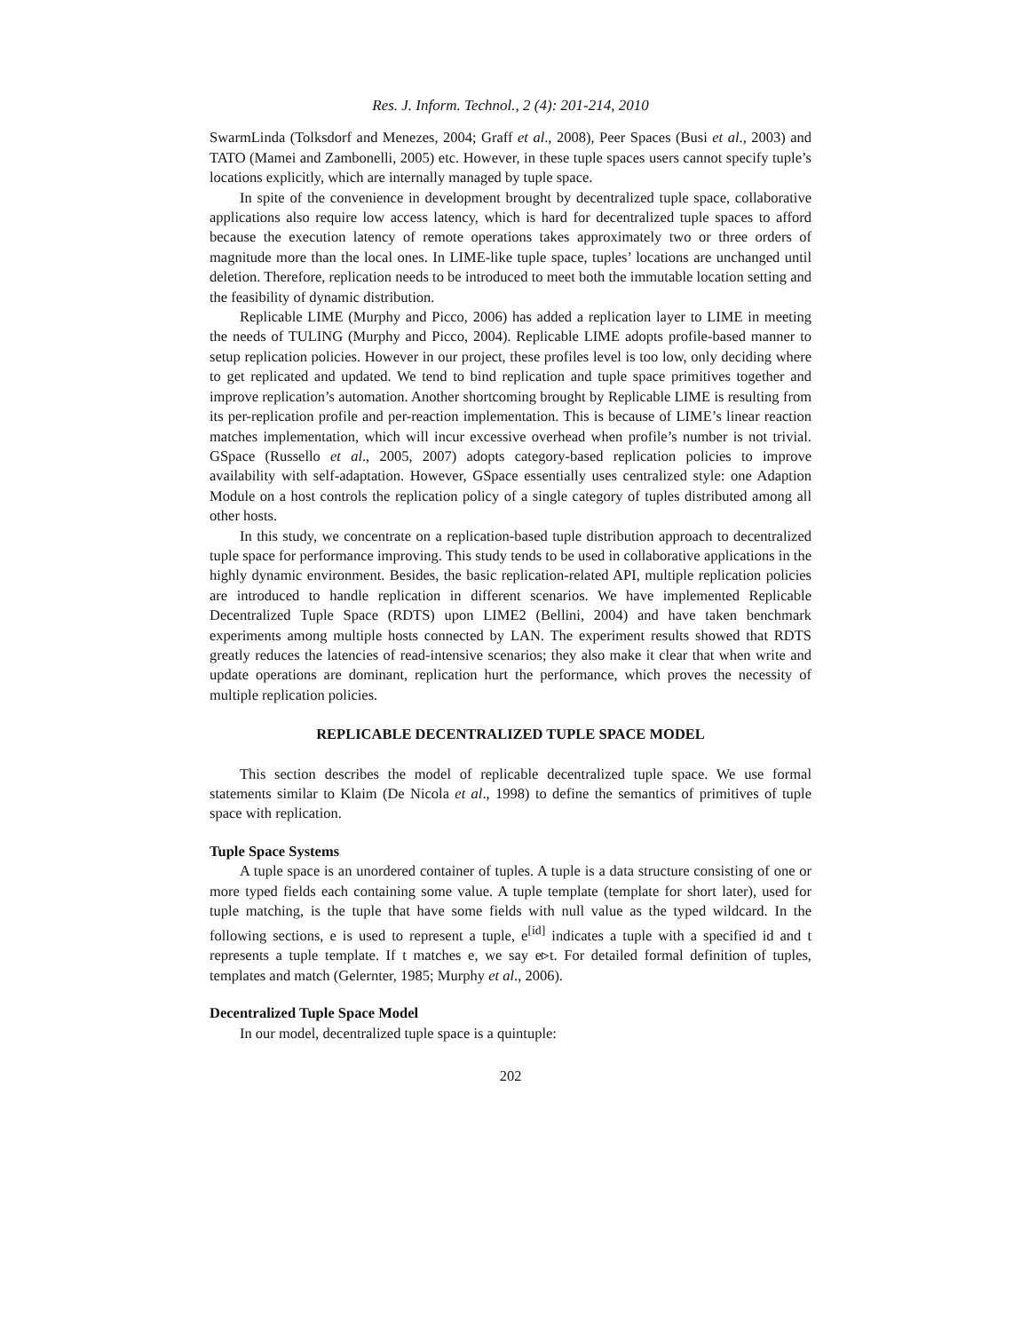Res. J. Inform. Technol., 2 (4): 201-214, 2010
SwarmLinda (Tolksdorf and Menezes, 2004; Graff et al., 2008), Peer Spaces (Busi et al., 2003) and TATO (Mamei and Zambonelli, 2005) etc. However, in these tuple spaces users cannot specify tuple’s locations explicitly, which are internally managed by tuple space.
In spite of the convenience in development brought by decentralized tuple space, collaborative applications also require low access latency, which is hard for decentralized tuple spaces to afford because the execution latency of remote operations takes approximately two or three orders of magnitude more than the local ones. In LIME-like tuple space, tuples’ locations are unchanged until deletion. Therefore, replication needs to be introduced to meet both the immutable location setting and the feasibility of dynamic distribution.
Replicable LIME (Murphy and Picco, 2006) has added a replication layer to LIME in meeting the needs of TULING (Murphy and Picco, 2004). Replicable LIME adopts profile-based manner to setup replication policies. However in our project, these profiles level is too low, only deciding where to get replicated and updated. We tend to bind replication and tuple space primitives together and improve replication’s automation. Another shortcoming brought by Replicable LIME is resulting from its per-replication profile and per-reaction implementation. This is because of LIME’s linear reaction matches implementation, which will incur excessive overhead when profile’s number is not trivial. GSpace (Russello et al., 2005, 2007) adopts category-based replication policies to improve availability with self-adaptation. However, GSpace essentially uses centralized style: one Adaption Module on a host controls the replication policy of a single category of tuples distributed among all other hosts.
In this study, we concentrate on a replication-based tuple distribution approach to decentralized tuple space for performance improving. This study tends to be used in collaborative applications in the highly dynamic environment. Besides, the basic replication-related API, multiple replication policies are introduced to handle replication in different scenarios. We have implemented Replicable Decentralized Tuple Space (RDTS) upon LIME2 (Bellini, 2004) and have taken benchmark experiments among multiple hosts connected by LAN. The experiment results showed that RDTS greatly reduces the latencies of read-intensive scenarios; they also make it clear that when write and update operations are dominant, replication hurt the performance, which proves the necessity of multiple replication policies.
REPLICABLE DECENTRALIZED TUPLE SPACE MODEL
This section describes the model of replicable decentralized tuple space. We use formal statements similar to Klaim (De Nicola et al., 1998) to define the semantics of primitives of tuple space with replication.
Tuple Space Systems
A tuple space is an unordered container of tuples. A tuple is a data structure consisting of one or more typed fields each containing some value. A tuple template (template for short later), used for tuple matching, is the tuple that have some fields with null value as the typed wildcard. In the following sections, e is used to represent a tuple, e<sup>[id]</sup> indicates a tuple with a specified id and t represents a tuple template. If t matches e, we say e▹t. For detailed formal definition of tuples, templates and match (Gelernter, 1985; Murphy et al., 2006).
Decentralized Tuple Space Model
In our model, decentralized tuple space is a quintuple:
202